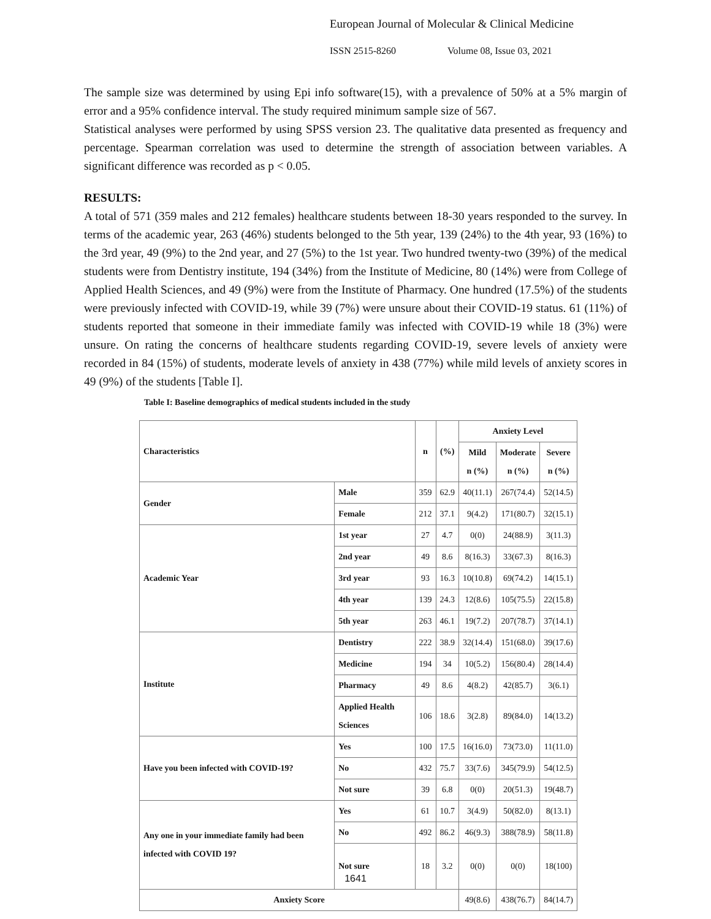European Journal of Molecular & Clinical Medicine
ISSN 2515-8260 Volume 08, Issue 03, 2021
The sample size was determined by using Epi info software(15), with a prevalence of 50% at a 5% margin of error and a 95% confidence interval. The study required minimum sample size of 567.
Statistical analyses were performed by using SPSS version 23. The qualitative data presented as frequency and percentage. Spearman correlation was used to determine the strength of association between variables. A significant difference was recorded as p < 0.05.
RESULTS:
A total of 571 (359 males and 212 females) healthcare students between 18-30 years responded to the survey. In terms of the academic year, 263 (46%) students belonged to the 5th year, 139 (24%) to the 4th year, 93 (16%) to the 3rd year, 49 (9%) to the 2nd year, and 27 (5%) to the 1st year. Two hundred twenty-two (39%) of the medical students were from Dentistry institute, 194 (34%) from the Institute of Medicine, 80 (14%) were from College of Applied Health Sciences, and 49 (9%) were from the Institute of Pharmacy. One hundred (17.5%) of the students were previously infected with COVID-19, while 39 (7%) were unsure about their COVID-19 status. 61 (11%) of students reported that someone in their immediate family was infected with COVID-19 while 18 (3%) were unsure. On rating the concerns of healthcare students regarding COVID-19, severe levels of anxiety were recorded in 84 (15%) of students, moderate levels of anxiety in 438 (77%) while mild levels of anxiety scores in 49 (9%) of the students [Table I].
Table I: Baseline demographics of medical students included in the study
| Characteristics | | n | (%) | Anxiety Level | | |
| --- | --- | --- | --- | --- | --- | --- |
| | | | | Mild n (%) | Moderate n (%) | Severe n (%) |
| Gender | Male | 359 | 62.9 | 40(11.1) | 267(74.4) | 52(14.5) |
| | Female | 212 | 37.1 | 9(4.2) | 171(80.7) | 32(15.1) |
| Academic Year | 1st year | 27 | 4.7 | 0(0) | 24(88.9) | 3(11.3) |
| | 2nd year | 49 | 8.6 | 8(16.3) | 33(67.3) | 8(16.3) |
| | 3rd year | 93 | 16.3 | 10(10.8) | 69(74.2) | 14(15.1) |
| | 4th year | 139 | 24.3 | 12(8.6) | 105(75.5) | 22(15.8) |
| | 5th year | 263 | 46.1 | 19(7.2) | 207(78.7) | 37(14.1) |
| Institute | Dentistry | 222 | 38.9 | 32(14.4) | 151(68.0) | 39(17.6) |
| | Medicine | 194 | 34 | 10(5.2) | 156(80.4) | 28(14.4) |
| | Pharmacy | 49 | 8.6 | 4(8.2) | 42(85.7) | 3(6.1) |
| | Applied Health Sciences | 106 | 18.6 | 3(2.8) | 89(84.0) | 14(13.2) |
| Have you been infected with COVID-19? | Yes | 100 | 17.5 | 16(16.0) | 73(73.0) | 11(11.0) |
| | No | 432 | 75.7 | 33(7.6) | 345(79.9) | 54(12.5) |
| | Not sure | 39 | 6.8 | 0(0) | 20(51.3) | 19(48.7) |
| Any one in your immediate family had been infected with COVID 19? | Yes | 61 | 10.7 | 3(4.9) | 50(82.0) | 8(13.1) |
| | No | 492 | 86.2 | 46(9.3) | 388(78.9) | 58(11.8) |
| | Not sure | 18 | 3.2 | 0(0) | 0(0) | 18(100) |
| Anxiety Score | | | | 49(8.6) | 438(76.7) | 84(14.7) |
1641